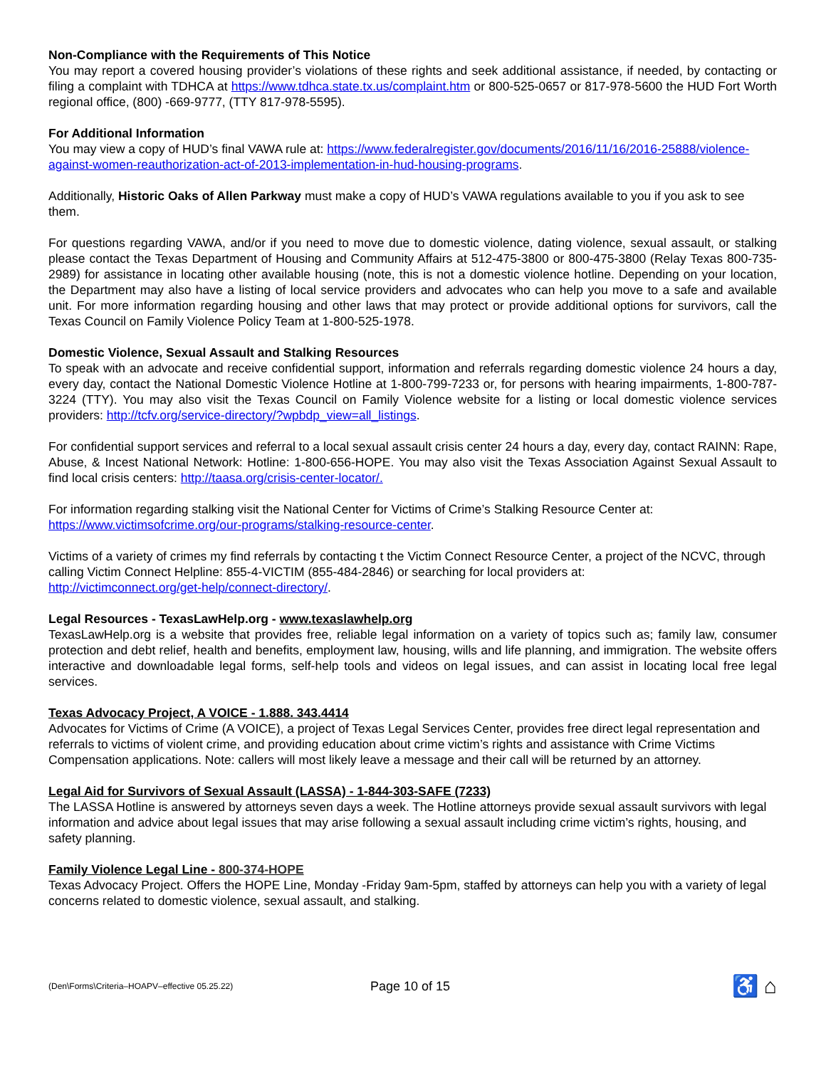Non-Compliance with the Requirements of This Notice
You may report a covered housing provider’s violations of these rights and seek additional assistance, if needed, by contacting or filing a complaint with TDHCA at https://www.tdhca.state.tx.us/complaint.htm or 800-525-0657 or 817-978-5600 the HUD Fort Worth regional office, (800) -669-9777, (TTY 817-978-5595).
For Additional Information
You may view a copy of HUD’s final VAWA rule at: https://www.federalregister.gov/documents/2016/11/16/2016-25888/violence-against-women-reauthorization-act-of-2013-implementation-in-hud-housing-programs.
Additionally, Historic Oaks of Allen Parkway must make a copy of HUD’s VAWA regulations available to you if you ask to see them.
For questions regarding VAWA, and/or if you need to move due to domestic violence, dating violence, sexual assault, or stalking please contact the Texas Department of Housing and Community Affairs at 512-475-3800 or 800-475-3800 (Relay Texas 800-735-2989) for assistance in locating other available housing (note, this is not a domestic violence hotline. Depending on your location, the Department may also have a listing of local service providers and advocates who can help you move to a safe and available unit. For more information regarding housing and other laws that may protect or provide additional options for survivors, call the Texas Council on Family Violence Policy Team at 1-800-525-1978.
Domestic Violence, Sexual Assault and Stalking Resources
To speak with an advocate and receive confidential support, information and referrals regarding domestic violence 24 hours a day, every day, contact the National Domestic Violence Hotline at 1-800-799-7233 or, for persons with hearing impairments, 1-800-787-3224 (TTY). You may also visit the Texas Council on Family Violence website for a listing or local domestic violence services providers: http://tcfv.org/service-directory/?wpbdp_view=all_listings.
For confidential support services and referral to a local sexual assault crisis center 24 hours a day, every day, contact RAINN: Rape, Abuse, & Incest National Network: Hotline: 1-800-656-HOPE. You may also visit the Texas Association Against Sexual Assault to find local crisis centers: http://taasa.org/crisis-center-locator/.
For information regarding stalking visit the National Center for Victims of Crime’s Stalking Resource Center at:
https://www.victimsofcrime.org/our-programs/stalking-resource-center.
Victims of a variety of crimes my find referrals by contacting t the Victim Connect Resource Center, a project of the NCVC, through calling Victim Connect Helpline: 855-4-VICTIM (855-484-2846) or searching for local providers at:
http://victimconnect.org/get-help/connect-directory/.
Legal Resources - TexasLawHelp.org - www.texaslawhelp.org
TexasLawHelp.org is a website that provides free, reliable legal information on a variety of topics such as; family law, consumer protection and debt relief, health and benefits, employment law, housing, wills and life planning, and immigration. The website offers interactive and downloadable legal forms, self-help tools and videos on legal issues, and can assist in locating local free legal services.
Texas Advocacy Project, A VOICE - 1.888. 343.4414
Advocates for Victims of Crime (A VOICE), a project of Texas Legal Services Center, provides free direct legal representation and referrals to victims of violent crime, and providing education about crime victim’s rights and assistance with Crime Victims Compensation applications. Note: callers will most likely leave a message and their call will be returned by an attorney.
Legal Aid for Survivors of Sexual Assault (LASSA) - 1-844-303-SAFE (7233)
The LASSA Hotline is answered by attorneys seven days a week. The Hotline attorneys provide sexual assault survivors with legal information and advice about legal issues that may arise following a sexual assault including crime victim’s rights, housing, and safety planning.
Family Violence Legal Line - 800-374-HOPE
Texas Advocacy Project. Offers the HOPE Line, Monday -Friday 9am-5pm, staffed by attorneys can help you with a variety of legal concerns related to domestic violence, sexual assault, and stalking.
(Den\Forms\Criteria–HOAPV–effective 05.25.22)
Page 10 of 15
♿ ⌂